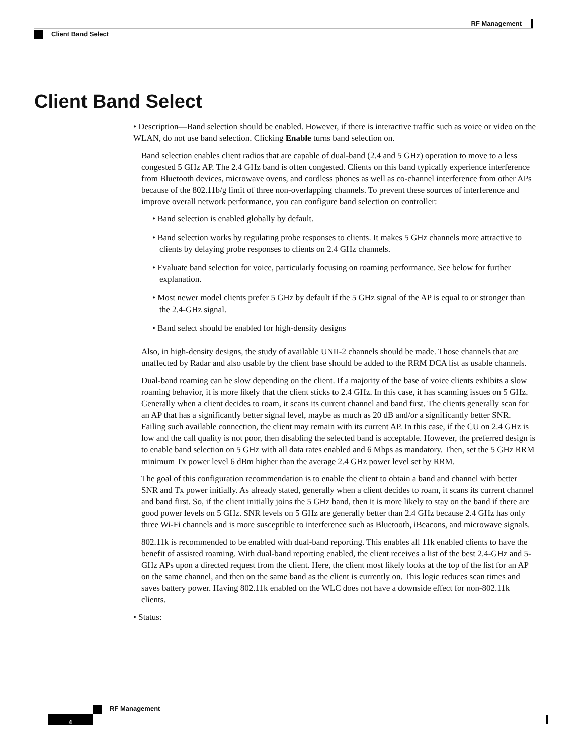RF Management
Client Band Select
Client Band Select
• Description—Band selection should be enabled. However, if there is interactive traffic such as voice or video on the WLAN, do not use band selection. Clicking Enable turns band selection on.
Band selection enables client radios that are capable of dual-band (2.4 and 5 GHz) operation to move to a less congested 5 GHz AP. The 2.4 GHz band is often congested. Clients on this band typically experience interference from Bluetooth devices, microwave ovens, and cordless phones as well as co-channel interference from other APs because of the 802.11b/g limit of three non-overlapping channels. To prevent these sources of interference and improve overall network performance, you can configure band selection on controller:
• Band selection is enabled globally by default.
• Band selection works by regulating probe responses to clients. It makes 5 GHz channels more attractive to clients by delaying probe responses to clients on 2.4 GHz channels.
• Evaluate band selection for voice, particularly focusing on roaming performance. See below for further explanation.
• Most newer model clients prefer 5 GHz by default if the 5 GHz signal of the AP is equal to or stronger than the 2.4-GHz signal.
• Band select should be enabled for high-density designs
Also, in high-density designs, the study of available UNII-2 channels should be made. Those channels that are unaffected by Radar and also usable by the client base should be added to the RRM DCA list as usable channels.
Dual-band roaming can be slow depending on the client. If a majority of the base of voice clients exhibits a slow roaming behavior, it is more likely that the client sticks to 2.4 GHz. In this case, it has scanning issues on 5 GHz. Generally when a client decides to roam, it scans its current channel and band first. The clients generally scan for an AP that has a significantly better signal level, maybe as much as 20 dB and/or a significantly better SNR. Failing such available connection, the client may remain with its current AP. In this case, if the CU on 2.4 GHz is low and the call quality is not poor, then disabling the selected band is acceptable. However, the preferred design is to enable band selection on 5 GHz with all data rates enabled and 6 Mbps as mandatory. Then, set the 5 GHz RRM minimum Tx power level 6 dBm higher than the average 2.4 GHz power level set by RRM.
The goal of this configuration recommendation is to enable the client to obtain a band and channel with better SNR and Tx power initially. As already stated, generally when a client decides to roam, it scans its current channel and band first. So, if the client initially joins the 5 GHz band, then it is more likely to stay on the band if there are good power levels on 5 GHz. SNR levels on 5 GHz are generally better than 2.4 GHz because 2.4 GHz has only three Wi-Fi channels and is more susceptible to interference such as Bluetooth, iBeacons, and microwave signals.
802.11k is recommended to be enabled with dual-band reporting. This enables all 11k enabled clients to have the benefit of assisted roaming. With dual-band reporting enabled, the client receives a list of the best 2.4-GHz and 5-GHz APs upon a directed request from the client. Here, the client most likely looks at the top of the list for an AP on the same channel, and then on the same band as the client is currently on. This logic reduces scan times and saves battery power. Having 802.11k enabled on the WLC does not have a downside effect for non-802.11k clients.
• Status:
RF Management
4